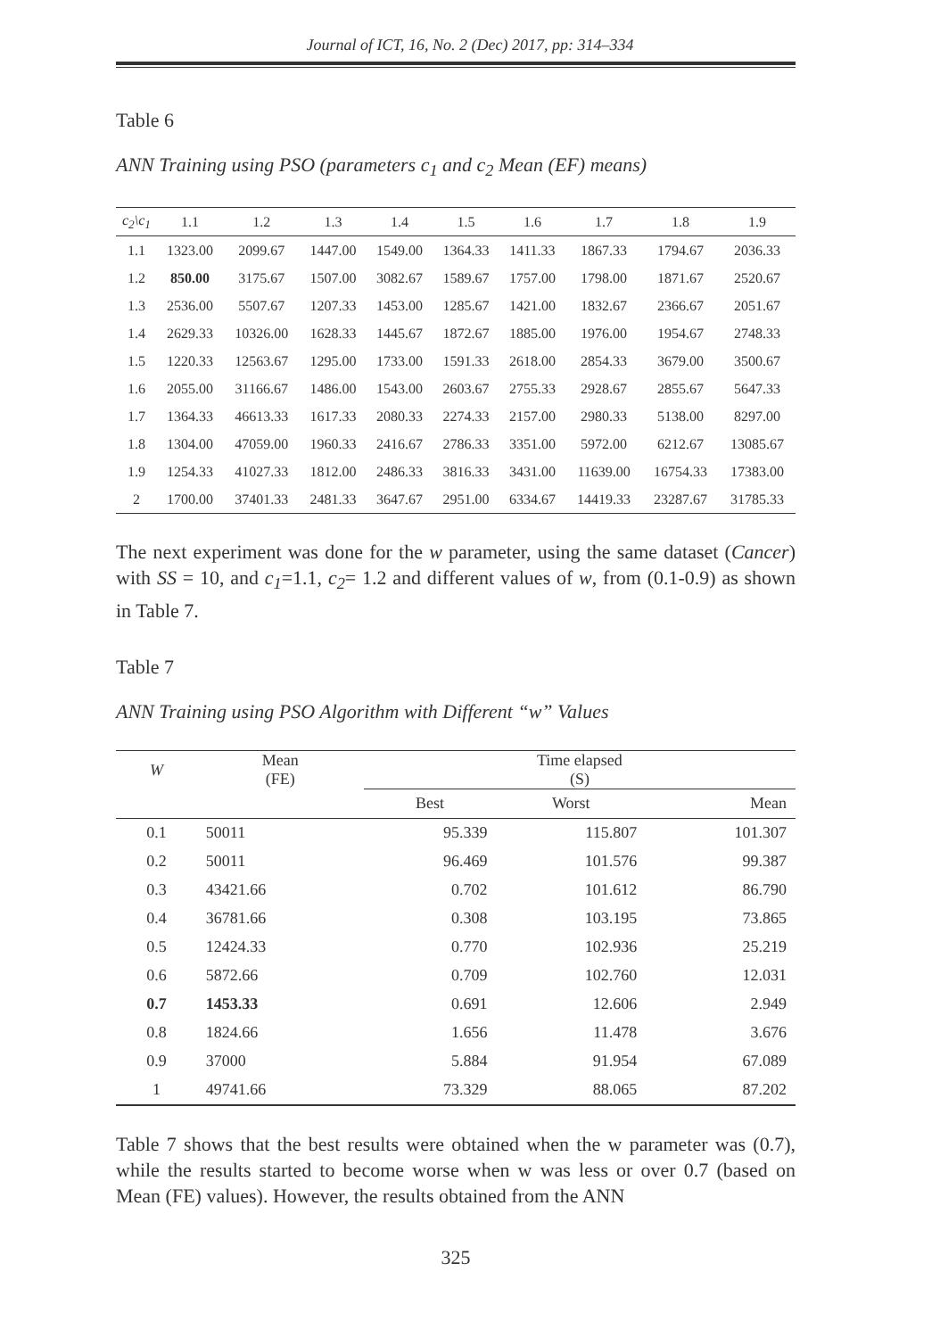Journal of ICT, 16, No. 2 (Dec) 2017, pp: 314–334
Table 6
ANN Training using PSO (parameters c<sub>1</sub> and c<sub>2</sub> Mean (EF) means)
| c<sub>2</sub>\c<sub>1</sub> | 1.1 | 1.2 | 1.3 | 1.4 | 1.5 | 1.6 | 1.7 | 1.8 | 1.9 |
| --- | --- | --- | --- | --- | --- | --- | --- | --- | --- |
| 1.1 | 1323.00 | 2099.67 | 1447.00 | 1549.00 | 1364.33 | 1411.33 | 1867.33 | 1794.67 | 2036.33 |
| 1.2 | 850.00 | 3175.67 | 1507.00 | 3082.67 | 1589.67 | 1757.00 | 1798.00 | 1871.67 | 2520.67 |
| 1.3 | 2536.00 | 5507.67 | 1207.33 | 1453.00 | 1285.67 | 1421.00 | 1832.67 | 2366.67 | 2051.67 |
| 1.4 | 2629.33 | 10326.00 | 1628.33 | 1445.67 | 1872.67 | 1885.00 | 1976.00 | 1954.67 | 2748.33 |
| 1.5 | 1220.33 | 12563.67 | 1295.00 | 1733.00 | 1591.33 | 2618.00 | 2854.33 | 3679.00 | 3500.67 |
| 1.6 | 2055.00 | 31166.67 | 1486.00 | 1543.00 | 2603.67 | 2755.33 | 2928.67 | 2855.67 | 5647.33 |
| 1.7 | 1364.33 | 46613.33 | 1617.33 | 2080.33 | 2274.33 | 2157.00 | 2980.33 | 5138.00 | 8297.00 |
| 1.8 | 1304.00 | 47059.00 | 1960.33 | 2416.67 | 2786.33 | 3351.00 | 5972.00 | 6212.67 | 13085.67 |
| 1.9 | 1254.33 | 41027.33 | 1812.00 | 2486.33 | 3816.33 | 3431.00 | 11639.00 | 16754.33 | 17383.00 |
| 2 | 1700.00 | 37401.33 | 2481.33 | 3647.67 | 2951.00 | 6334.67 | 14419.33 | 23287.67 | 31785.33 |
The next experiment was done for the w parameter, using the same dataset (Cancer) with SS = 10, and c<sub>1</sub>=1.1, c<sub>2</sub>= 1.2 and different values of w, from (0.1-0.9) as shown in Table 7.
Table 7
ANN Training using PSO Algorithm with Different “w” Values
| W | Mean (FE) | Time elapsed (S) | | |
| --- | --- | --- | --- | --- |
| | | Best | Worst | Mean |
| 0.1 | 50011 | 95.339 | 115.807 | 101.307 |
| 0.2 | 50011 | 96.469 | 101.576 | 99.387 |
| 0.3 | 43421.66 | 0.702 | 101.612 | 86.790 |
| 0.4 | 36781.66 | 0.308 | 103.195 | 73.865 |
| 0.5 | 12424.33 | 0.770 | 102.936 | 25.219 |
| 0.6 | 5872.66 | 0.709 | 102.760 | 12.031 |
| 0.7 | 1453.33 | 0.691 | 12.606 | 2.949 |
| 0.8 | 1824.66 | 1.656 | 11.478 | 3.676 |
| 0.9 | 37000 | 5.884 | 91.954 | 67.089 |
| 1 | 49741.66 | 73.329 | 88.065 | 87.202 |
Table 7 shows that the best results were obtained when the w parameter was (0.7), while the results started to become worse when w was less or over 0.7 (based on Mean (FE) values). However, the results obtained from the ANN
325